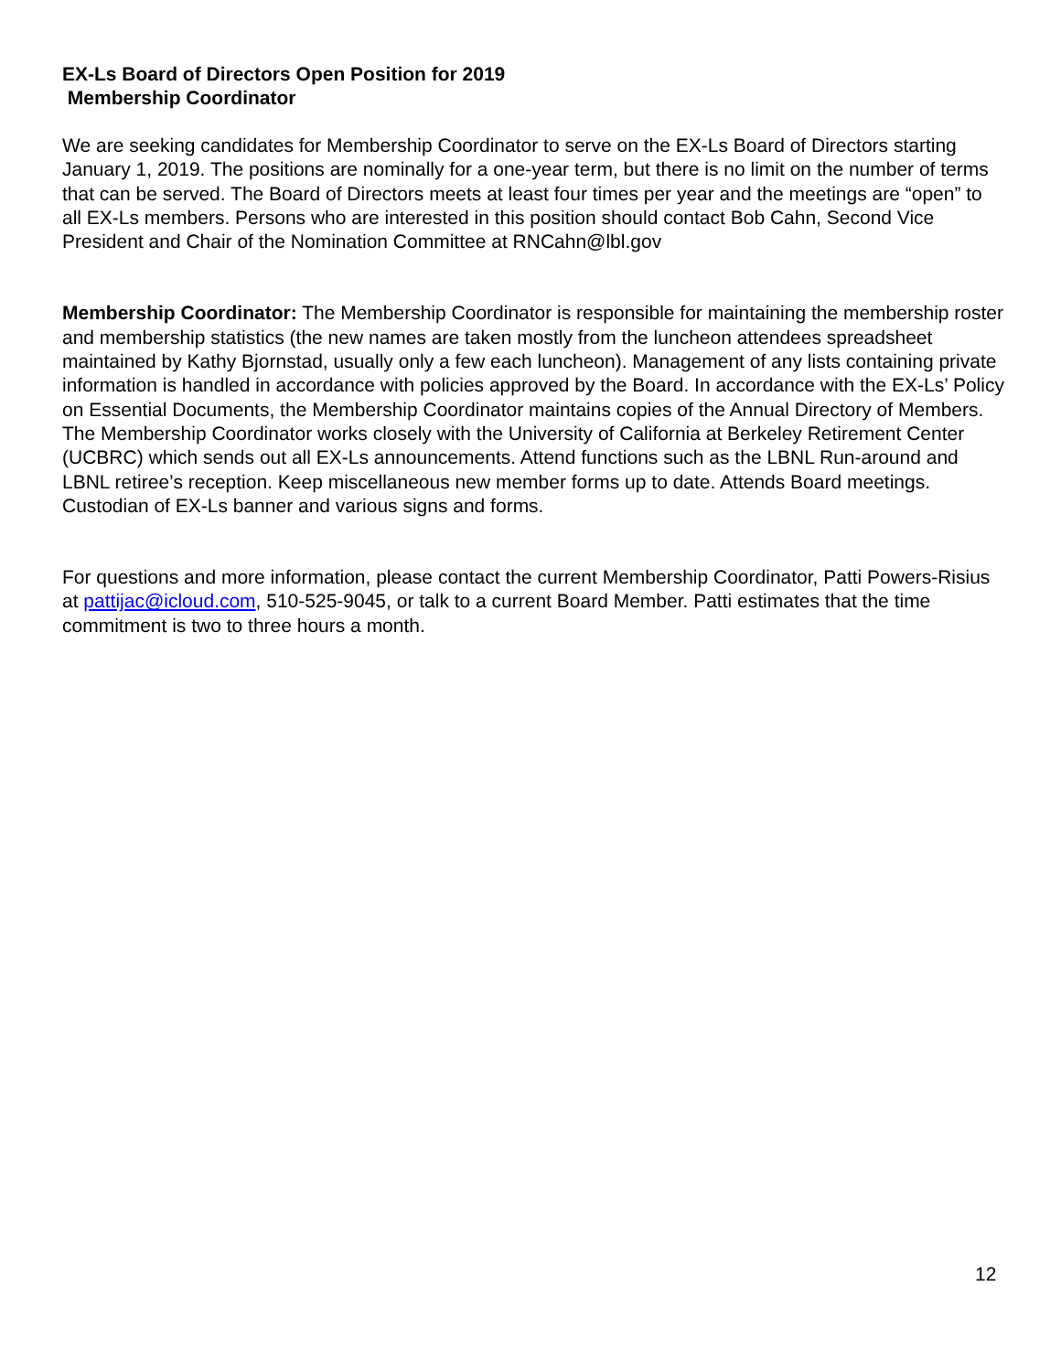EX-Ls Board of Directors Open Position for 2019
Membership Coordinator
We are seeking candidates for Membership Coordinator to serve on the EX-Ls Board of Directors starting January 1, 2019. The positions are nominally for a one-year term, but there is no limit on the number of terms that can be served. The Board of Directors meets at least four times per year and the meetings are “open” to all EX-Ls members. Persons who are interested in this position should contact Bob Cahn, Second Vice President and Chair of the Nomination Committee at RNCahn@lbl.gov
Membership Coordinator: The Membership Coordinator is responsible for maintaining the membership roster and membership statistics (the new names are taken mostly from the luncheon attendees spreadsheet maintained by Kathy Bjornstad, usually only a few each luncheon). Management of any lists containing private information is handled in accordance with policies approved by the Board. In accordance with the EX-Ls’ Policy on Essential Documents, the Membership Coordinator maintains copies of the Annual Directory of Members. The Membership Coordinator works closely with the University of California at Berkeley Retirement Center (UCBRC) which sends out all EX-Ls announcements. Attend functions such as the LBNL Run-around and LBNL retiree’s reception. Keep miscellaneous new member forms up to date. Attends Board meetings. Custodian of EX-Ls banner and various signs and forms.
For questions and more information, please contact the current Membership Coordinator, Patti Powers-Risius at pattijac@icloud.com, 510-525-9045, or talk to a current Board Member. Patti estimates that the time commitment is two to three hours a month.
12